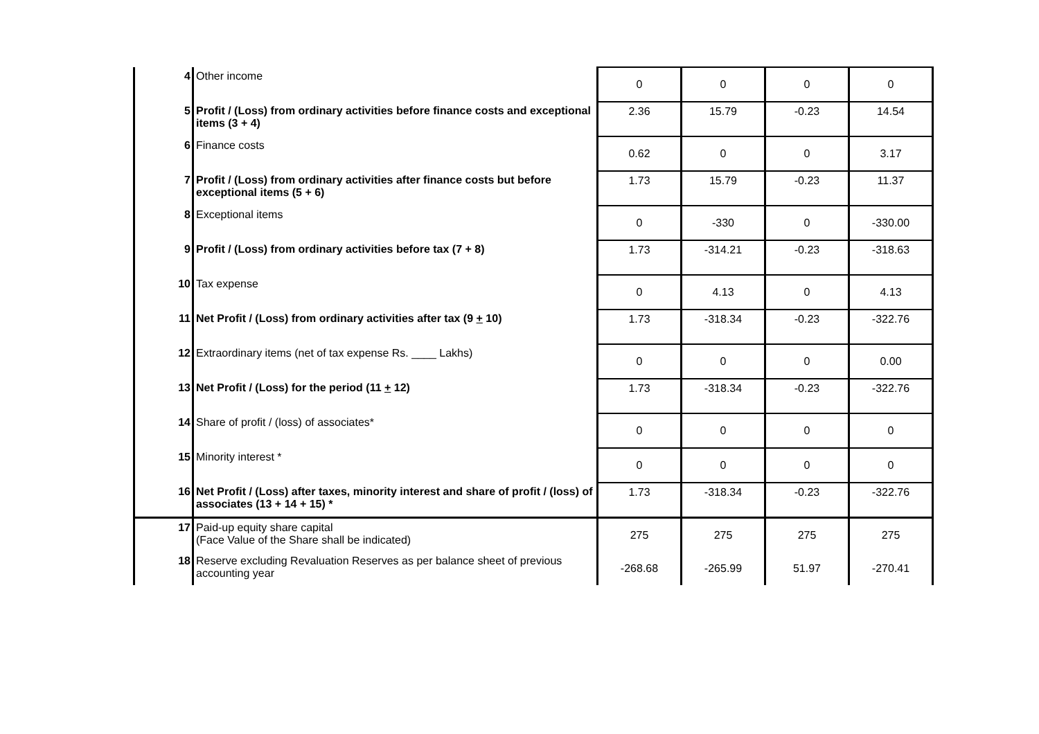| 4 | Other income | 0 | 0 | 0 | 0 |
| 5 | Profit / (Loss) from ordinary activities before finance costs and exceptional items (3 + 4) | 2.36 | 15.79 | -0.23 | 14.54 |
| 6 | Finance costs | 0.62 | 0 | 0 | 3.17 |
| 7 | Profit / (Loss) from ordinary activities after finance costs but before exceptional items (5 + 6) | 1.73 | 15.79 | -0.23 | 11.37 |
| 8 | Exceptional items | 0 | -330 | 0 | -330.00 |
| 9 | Profit / (Loss) from ordinary activities before tax (7 + 8) | 1.73 | -314.21 | -0.23 | -318.63 |
| 10 | Tax expense | 0 | 4.13 | 0 | 4.13 |
| 11 | Net Profit / (Loss) from ordinary activities after tax (9 + 10) | 1.73 | -318.34 | -0.23 | -322.76 |
| 12 | Extraordinary items (net of tax expense Rs. ____ Lakhs) | 0 | 0 | 0 | 0.00 |
| 13 | Net Profit / (Loss) for the period (11 + 12) | 1.73 | -318.34 | -0.23 | -322.76 |
| 14 | Share of profit / (loss) of associates* | 0 | 0 | 0 | 0 |
| 15 | Minority interest * | 0 | 0 | 0 | 0 |
| 16 | Net Profit / (Loss) after taxes, minority interest and share of profit / (loss) of associates (13 + 14 + 15) * | 1.73 | -318.34 | -0.23 | -322.76 |
| 17 | Paid-up equity share capital (Face Value of the Share shall be indicated) | 275 | 275 | 275 | 275 |
| 18 | Reserve excluding Revaluation Reserves as per balance sheet of previous accounting year | -268.68 | -265.99 | 51.97 | -270.41 |